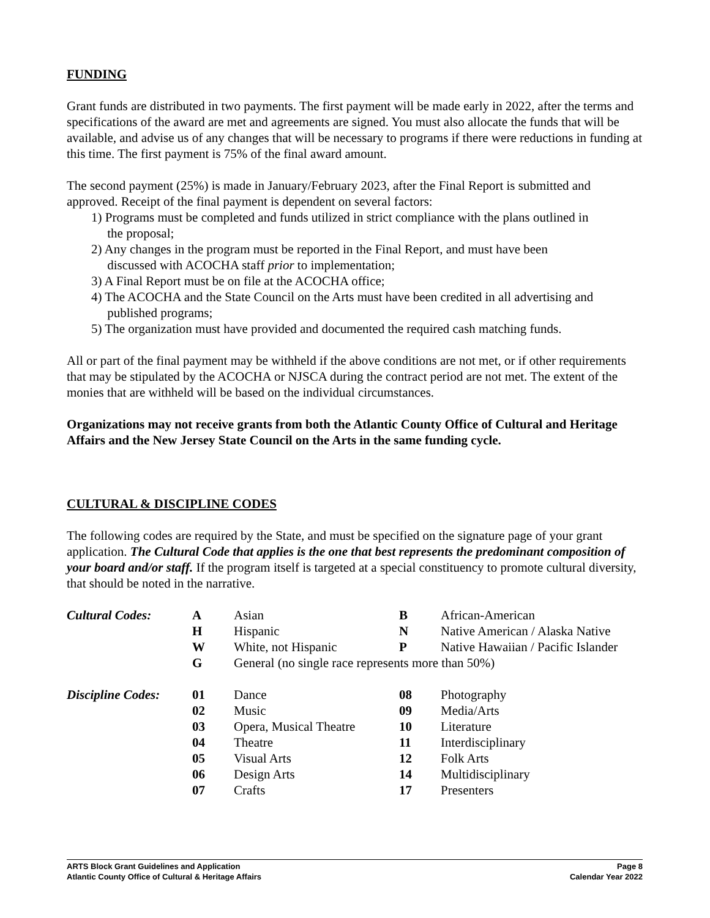FUNDING
Grant funds are distributed in two payments. The first payment will be made early in 2022, after the terms and specifications of the award are met and agreements are signed. You must also allocate the funds that will be available, and advise us of any changes that will be necessary to programs if there were reductions in funding at this time. The first payment is 75% of the final award amount.
The second payment (25%) is made in January/February 2023, after the Final Report is submitted and approved. Receipt of the final payment is dependent on several factors:
1) Programs must be completed and funds utilized in strict compliance with the plans outlined in
the proposal;
2) Any changes in the program must be reported in the Final Report, and must have been
discussed with ACOCHA staff prior to implementation;
3) A Final Report must be on file at the ACOCHA office;
4) The ACOCHA and the State Council on the Arts must have been credited in all advertising and
published programs;
5) The organization must have provided and documented the required cash matching funds.
All or part of the final payment may be withheld if the above conditions are not met, or if other requirements that may be stipulated by the ACOCHA or NJSCA during the contract period are not met. The extent of the monies that are withheld will be based on the individual circumstances.
Organizations may not receive grants from both the Atlantic County Office of Cultural and Heritage Affairs and the New Jersey State Council on the Arts in the same funding cycle.
CULTURAL & DISCIPLINE CODES
The following codes are required by the State, and must be specified on the signature page of your grant application. The Cultural Code that applies is the one that best represents the predominant composition of your board and/or staff. If the program itself is targeted at a special constituency to promote cultural diversity, that should be noted in the narrative.
| Cultural Codes: | A | Asian | B | African-American |
| | H | Hispanic | N | Native American / Alaska Native |
| | W | White, not Hispanic | P | Native Hawaiian / Pacific Islander |
| | G | General (no single race represents more than 50%) | | |
| Discipline Codes: | 01 | Dance | 08 | Photography |
| | 02 | Music | 09 | Media/Arts |
| | 03 | Opera, Musical Theatre | 10 | Literature |
| | 04 | Theatre | 11 | Interdisciplinary |
| | 05 | Visual Arts | 12 | Folk Arts |
| | 06 | Design Arts | 14 | Multidisciplinary |
| | 07 | Crafts | 17 | Presenters |
ARTS Block Grant Guidelines and Application
Atlantic County Office of Cultural & Heritage Affairs
Page 8
Calendar Year 2022